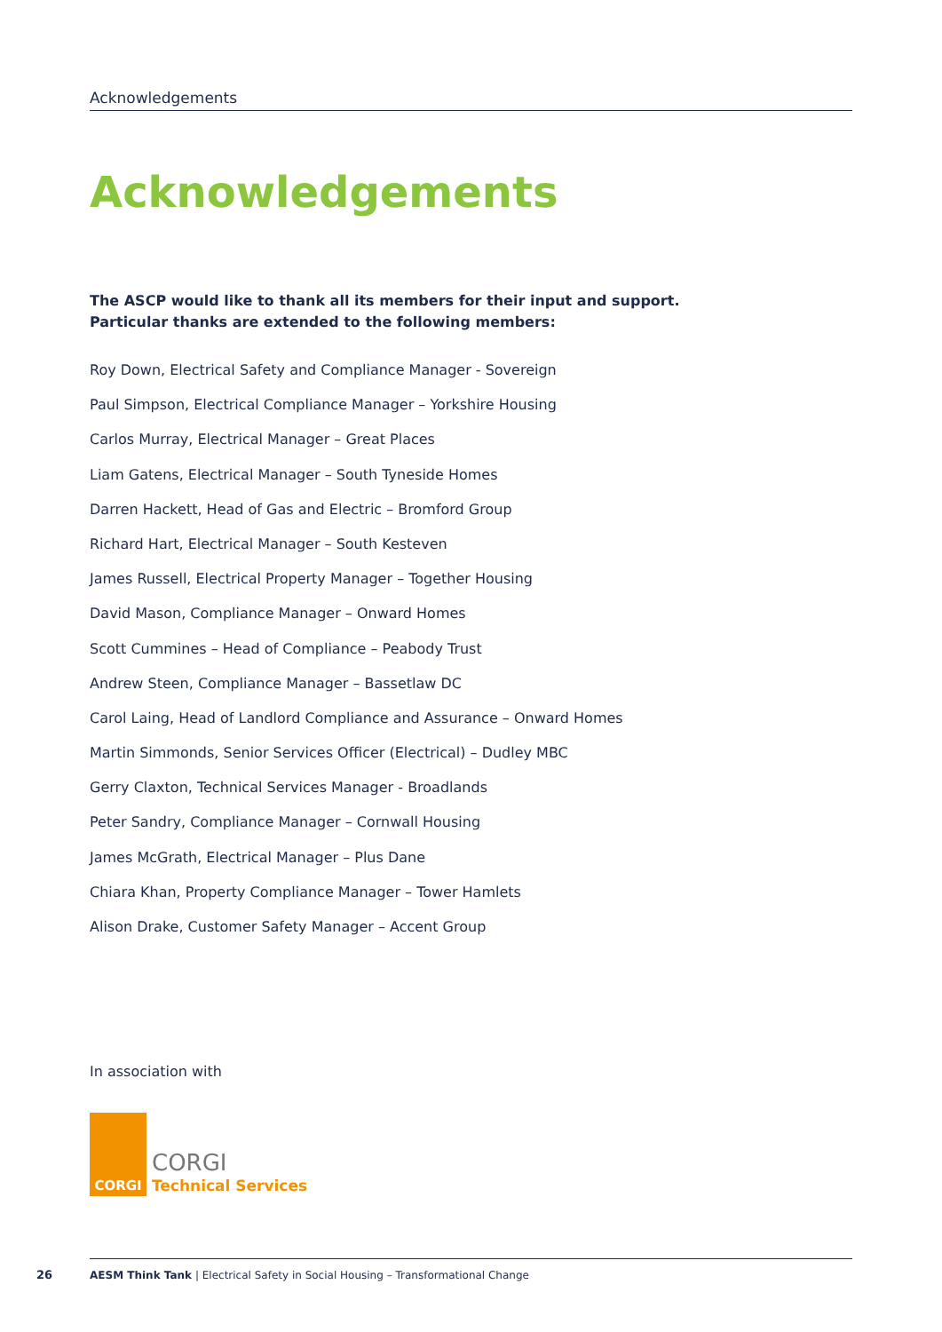Acknowledgements
Acknowledgements
The ASCP would like to thank all its members for their input and support.
Particular thanks are extended to the following members:
Roy Down, Electrical Safety and Compliance Manager - Sovereign
Paul Simpson, Electrical Compliance Manager – Yorkshire Housing
Carlos Murray, Electrical Manager – Great Places
Liam Gatens, Electrical Manager – South Tyneside Homes
Darren Hackett, Head of Gas and Electric – Bromford Group
Richard Hart, Electrical Manager – South Kesteven
James Russell, Electrical Property Manager – Together Housing
David Mason, Compliance Manager – Onward Homes
Scott Cummines – Head of Compliance – Peabody Trust
Andrew Steen, Compliance Manager – Bassetlaw DC
Carol Laing, Head of Landlord Compliance and Assurance – Onward Homes
Martin Simmonds, Senior Services Officer (Electrical) – Dudley MBC
Gerry Claxton, Technical Services Manager - Broadlands
Peter Sandry, Compliance Manager – Cornwall Housing
James McGrath, Electrical Manager – Plus Dane
Chiara Khan, Property Compliance Manager – Tower Hamlets
Alison Drake, Customer Safety Manager – Accent Group
In association with
CORGI
CORGI
Technical Services
26
AESM Think Tank | Electrical Safety in Social Housing – Transformational Change